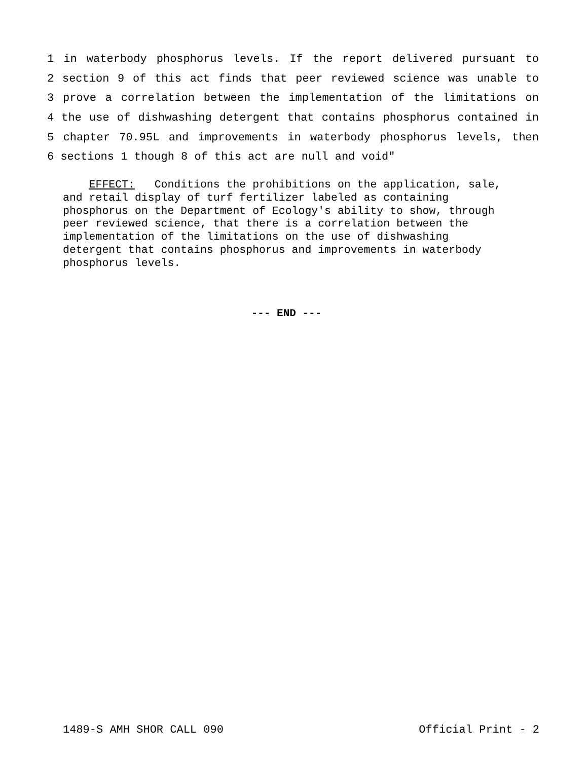1 in waterbody phosphorus levels. If the report delivered pursuant to
2 section 9 of this act finds that peer reviewed science was unable to
3 prove a correlation between the implementation of the limitations on
4 the use of dishwashing detergent that contains phosphorus contained in
5 chapter 70.95L and improvements in waterbody phosphorus levels, then
6 sections 1 though 8 of this act are null and void"
EFFECT: Conditions the prohibitions on the application, sale, and retail display of turf fertilizer labeled as containing phosphorus on the Department of Ecology's ability to show, through peer reviewed science, that there is a correlation between the implementation of the limitations on the use of dishwashing detergent that contains phosphorus and improvements in waterbody phosphorus levels.
--- END ---
1489-S AMH SHOR CALL 090 Official Print - 2